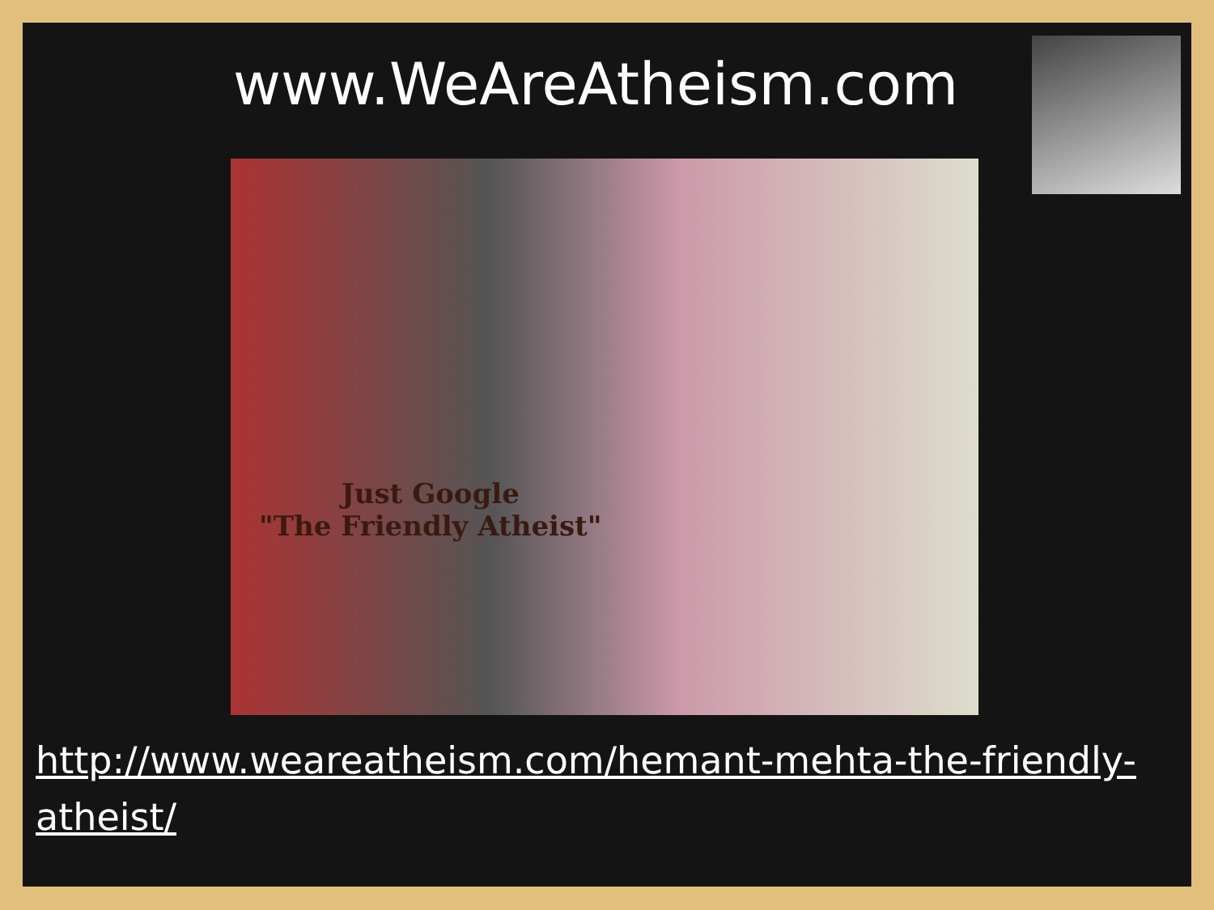www.WeAreAtheism.com
Just Google
"The Friendly Atheist"
http://www.weareatheism.com/hemant-mehta-the-friendly-atheist/